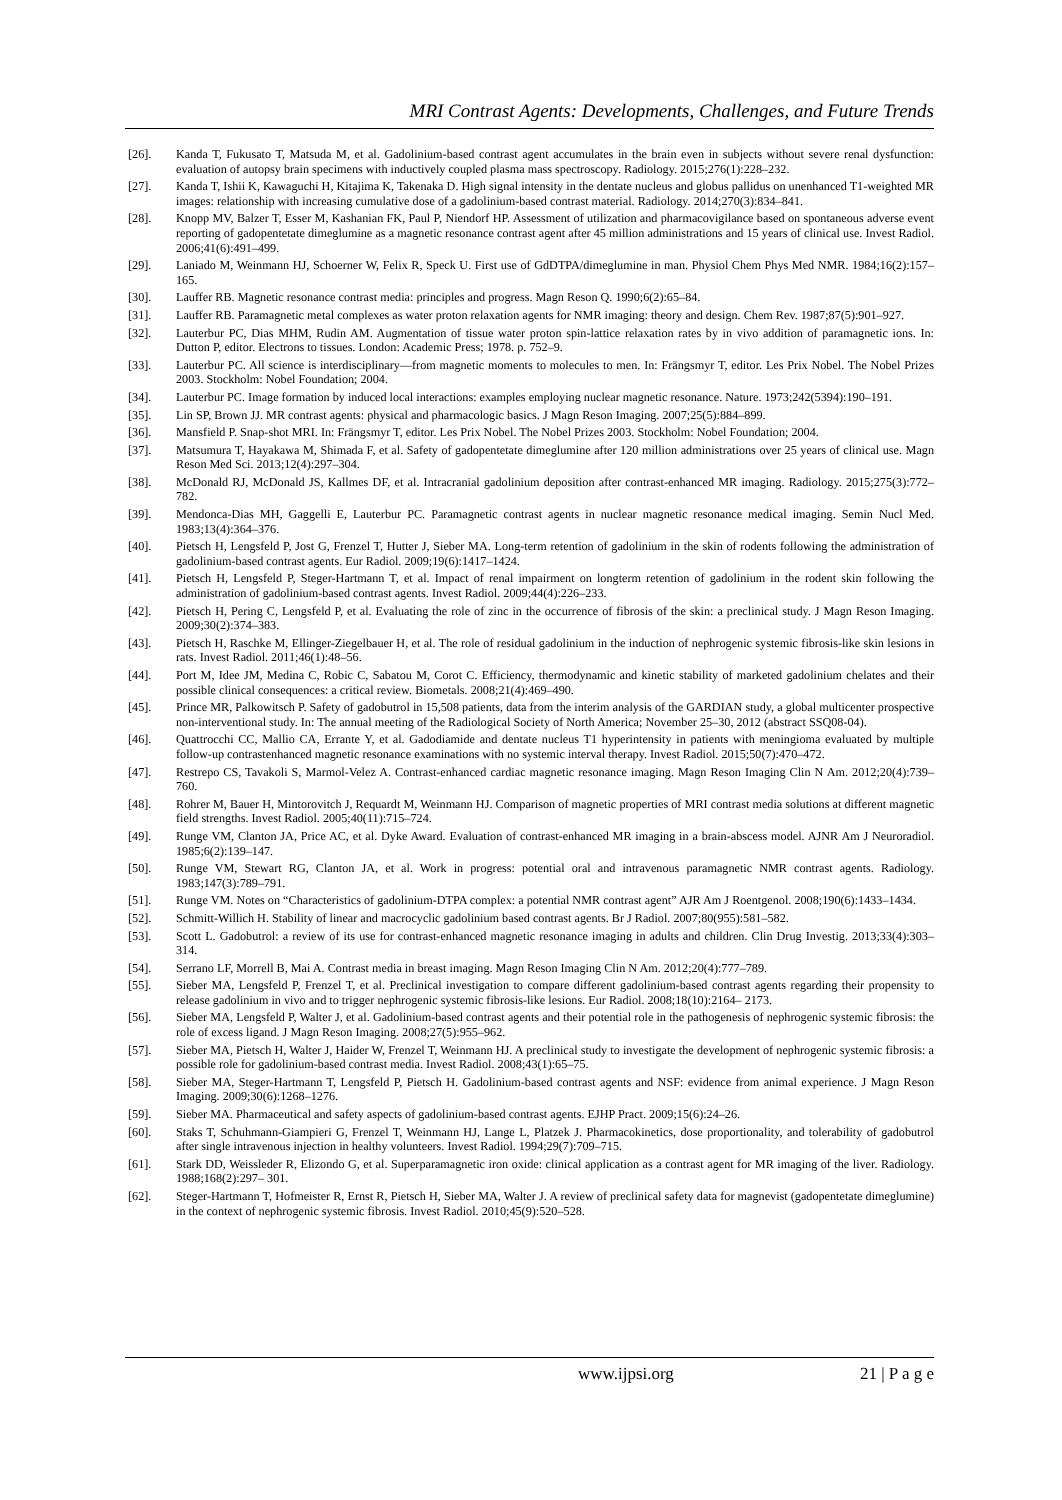MRI Contrast Agents: Developments, Challenges, and Future Trends
[26]. Kanda T, Fukusato T, Matsuda M, et al. Gadolinium-based contrast agent accumulates in the brain even in subjects without severe renal dysfunction: evaluation of autopsy brain specimens with inductively coupled plasma mass spectroscopy. Radiology. 2015;276(1):228–232.
[27]. Kanda T, Ishii K, Kawaguchi H, Kitajima K, Takenaka D. High signal intensity in the dentate nucleus and globus pallidus on unenhanced T1-weighted MR images: relationship with increasing cumulative dose of a gadolinium-based contrast material. Radiology. 2014;270(3):834–841.
[28]. Knopp MV, Balzer T, Esser M, Kashanian FK, Paul P, Niendorf HP. Assessment of utilization and pharmacovigilance based on spontaneous adverse event reporting of gadopentetate dimeglumine as a magnetic resonance contrast agent after 45 million administrations and 15 years of clinical use. Invest Radiol. 2006;41(6):491–499.
[29]. Laniado M, Weinmann HJ, Schoerner W, Felix R, Speck U. First use of GdDTPA/dimeglumine in man. Physiol Chem Phys Med NMR. 1984;16(2):157–165.
[30]. Lauffer RB. Magnetic resonance contrast media: principles and progress. Magn Reson Q. 1990;6(2):65–84.
[31]. Lauffer RB. Paramagnetic metal complexes as water proton relaxation agents for NMR imaging: theory and design. Chem Rev. 1987;87(5):901–927.
[32]. Lauterbur PC, Dias MHM, Rudin AM. Augmentation of tissue water proton spin-lattice relaxation rates by in vivo addition of paramagnetic ions. In: Dutton P, editor. Electrons to tissues. London: Academic Press; 1978. p. 752–9.
[33]. Lauterbur PC. All science is interdisciplinary—from magnetic moments to molecules to men. In: Frängsmyr T, editor. Les Prix Nobel. The Nobel Prizes 2003. Stockholm: Nobel Foundation; 2004.
[34]. Lauterbur PC. Image formation by induced local interactions: examples employing nuclear magnetic resonance. Nature. 1973;242(5394):190–191.
[35]. Lin SP, Brown JJ. MR contrast agents: physical and pharmacologic basics. J Magn Reson Imaging. 2007;25(5):884–899.
[36]. Mansfield P. Snap-shot MRI. In: Frängsmyr T, editor. Les Prix Nobel. The Nobel Prizes 2003. Stockholm: Nobel Foundation; 2004.
[37]. Matsumura T, Hayakawa M, Shimada F, et al. Safety of gadopentetate dimeglumine after 120 million administrations over 25 years of clinical use. Magn Reson Med Sci. 2013;12(4):297–304.
[38]. McDonald RJ, McDonald JS, Kallmes DF, et al. Intracranial gadolinium deposition after contrast-enhanced MR imaging. Radiology. 2015;275(3):772–782.
[39]. Mendonca-Dias MH, Gaggelli E, Lauterbur PC. Paramagnetic contrast agents in nuclear magnetic resonance medical imaging. Semin Nucl Med. 1983;13(4):364–376.
[40]. Pietsch H, Lengsfeld P, Jost G, Frenzel T, Hutter J, Sieber MA. Long-term retention of gadolinium in the skin of rodents following the administration of gadolinium-based contrast agents. Eur Radiol. 2009;19(6):1417–1424.
[41]. Pietsch H, Lengsfeld P, Steger-Hartmann T, et al. Impact of renal impairment on longterm retention of gadolinium in the rodent skin following the administration of gadolinium-based contrast agents. Invest Radiol. 2009;44(4):226–233.
[42]. Pietsch H, Pering C, Lengsfeld P, et al. Evaluating the role of zinc in the occurrence of fibrosis of the skin: a preclinical study. J Magn Reson Imaging. 2009;30(2):374–383.
[43]. Pietsch H, Raschke M, Ellinger-Ziegelbauer H, et al. The role of residual gadolinium in the induction of nephrogenic systemic fibrosis-like skin lesions in rats. Invest Radiol. 2011;46(1):48–56.
[44]. Port M, Idee JM, Medina C, Robic C, Sabatou M, Corot C. Efficiency, thermodynamic and kinetic stability of marketed gadolinium chelates and their possible clinical consequences: a critical review. Biometals. 2008;21(4):469–490.
[45]. Prince MR, Palkowitsch P. Safety of gadobutrol in 15,508 patients, data from the interim analysis of the GARDIAN study, a global multicenter prospective non-interventional study. In: The annual meeting of the Radiological Society of North America; November 25–30, 2012 (abstract SSQ08-04).
[46]. Quattrocchi CC, Mallio CA, Errante Y, et al. Gadodiamide and dentate nucleus T1 hyperintensity in patients with meningioma evaluated by multiple follow-up contrastenhanced magnetic resonance examinations with no systemic interval therapy. Invest Radiol. 2015;50(7):470–472.
[47]. Restrepo CS, Tavakoli S, Marmol-Velez A. Contrast-enhanced cardiac magnetic resonance imaging. Magn Reson Imaging Clin N Am. 2012;20(4):739–760.
[48]. Rohrer M, Bauer H, Mintorovitch J, Requardt M, Weinmann HJ. Comparison of magnetic properties of MRI contrast media solutions at different magnetic field strengths. Invest Radiol. 2005;40(11):715–724.
[49]. Runge VM, Clanton JA, Price AC, et al. Dyke Award. Evaluation of contrast-enhanced MR imaging in a brain-abscess model. AJNR Am J Neuroradiol. 1985;6(2):139–147.
[50]. Runge VM, Stewart RG, Clanton JA, et al. Work in progress: potential oral and intravenous paramagnetic NMR contrast agents. Radiology. 1983;147(3):789–791.
[51]. Runge VM. Notes on “Characteristics of gadolinium-DTPA complex: a potential NMR contrast agent” AJR Am J Roentgenol. 2008;190(6):1433–1434.
[52]. Schmitt-Willich H. Stability of linear and macrocyclic gadolinium based contrast agents. Br J Radiol. 2007;80(955):581–582.
[53]. Scott L. Gadobutrol: a review of its use for contrast-enhanced magnetic resonance imaging in adults and children. Clin Drug Investig. 2013;33(4):303–314.
[54]. Serrano LF, Morrell B, Mai A. Contrast media in breast imaging. Magn Reson Imaging Clin N Am. 2012;20(4):777–789.
[55]. Sieber MA, Lengsfeld P, Frenzel T, et al. Preclinical investigation to compare different gadolinium-based contrast agents regarding their propensity to release gadolinium in vivo and to trigger nephrogenic systemic fibrosis-like lesions. Eur Radiol. 2008;18(10):2164– 2173.
[56]. Sieber MA, Lengsfeld P, Walter J, et al. Gadolinium-based contrast agents and their potential role in the pathogenesis of nephrogenic systemic fibrosis: the role of excess ligand. J Magn Reson Imaging. 2008;27(5):955–962.
[57]. Sieber MA, Pietsch H, Walter J, Haider W, Frenzel T, Weinmann HJ. A preclinical study to investigate the development of nephrogenic systemic fibrosis: a possible role for gadolinium-based contrast media. Invest Radiol. 2008;43(1):65–75.
[58]. Sieber MA, Steger-Hartmann T, Lengsfeld P, Pietsch H. Gadolinium-based contrast agents and NSF: evidence from animal experience. J Magn Reson Imaging. 2009;30(6):1268–1276.
[59]. Sieber MA. Pharmaceutical and safety aspects of gadolinium-based contrast agents. EJHP Pract. 2009;15(6):24–26.
[60]. Staks T, Schuhmann-Giampieri G, Frenzel T, Weinmann HJ, Lange L, Platzek J. Pharmacokinetics, dose proportionality, and tolerability of gadobutrol after single intravenous injection in healthy volunteers. Invest Radiol. 1994;29(7):709–715.
[61]. Stark DD, Weissleder R, Elizondo G, et al. Superparamagnetic iron oxide: clinical application as a contrast agent for MR imaging of the liver. Radiology. 1988;168(2):297– 301.
[62]. Steger-Hartmann T, Hofmeister R, Ernst R, Pietsch H, Sieber MA, Walter J. A review of preclinical safety data for magnevist (gadopentetate dimeglumine) in the context of nephrogenic systemic fibrosis. Invest Radiol. 2010;45(9):520–528.
www.ijpsi.org 21 | P a g e